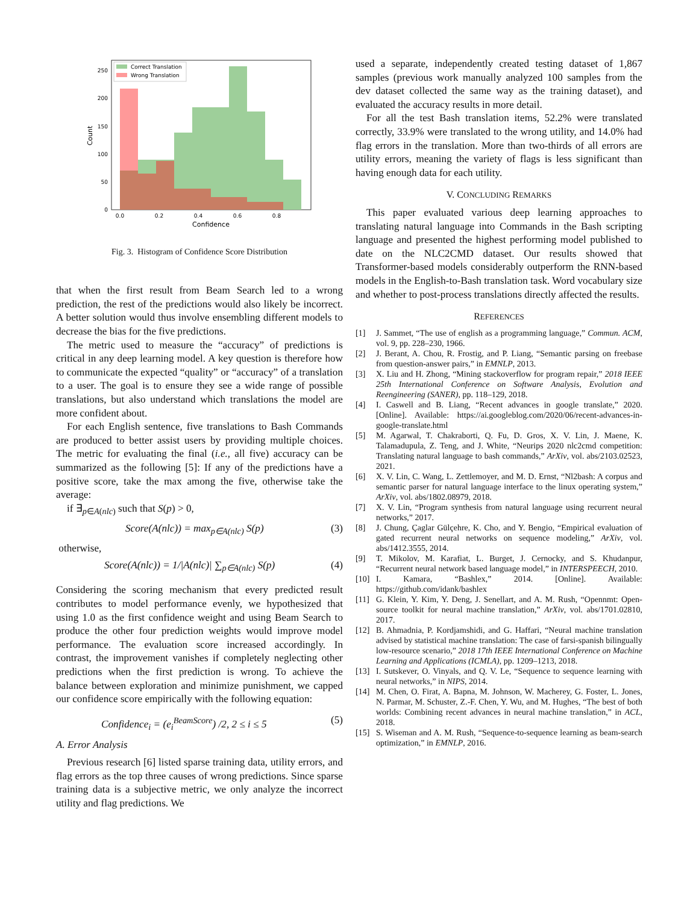Correct Translation
Wrong Translation
250
200
150
100
50
0
0.0
0.2
0.4
0.6
0.8
Confidence
Count
Fig. 3. Histogram of Confidence Score Distribution
that when the first result from Beam Search led to a wrong prediction, the rest of the predictions would also likely be incorrect. A better solution would thus involve ensembling different models to decrease the bias for the five predictions.
The metric used to measure the “accuracy” of predictions is critical in any deep learning model. A key question is therefore how to communicate the expected “quality” or “accuracy” of a translation to a user. The goal is to ensure they see a wide range of possible translations, but also understand which translations the model are more confident about.
For each English sentence, five translations to Bash Commands are produced to better assist users by providing multiple choices. The metric for evaluating the final (i.e., all five) accuracy can be summarized as the following [5]: If any of the predictions have a positive score, take the max among the five, otherwise take the average:
if ∃<sub>p∈A(nlc)</sub> such that S(p) > 0,
Score(A(nlc)) = max<sub>p∈A(nlc)</sub> S(p) (3)
otherwise,
Score(A(nlc)) = 1/|A(nlc)| ∑<sub>p∈A(nlc)</sub> S(p) (4)
Considering the scoring mechanism that every predicted result contributes to model performance evenly, we hypothesized that using 1.0 as the first confidence weight and using Beam Search to produce the other four prediction weights would improve model performance. The evaluation score increased accordingly. In contrast, the improvement vanishes if completely neglecting other predictions when the first prediction is wrong. To achieve the balance between exploration and minimize punishment, we capped our confidence score empirically with the following equation:
Confidence<sub>i</sub> = (e<sub>i</sub><sup>BeamScore</sup>) /2, 2 ≤ i ≤ 5 (5)
A. Error Analysis
Previous research [6] listed sparse training data, utility errors, and flag errors as the top three causes of wrong predictions. Since sparse training data is a subjective metric, we only analyze the incorrect utility and flag predictions. We
used a separate, independently created testing dataset of 1,867 samples (previous work manually analyzed 100 samples from the dev dataset collected the same way as the training dataset), and evaluated the accuracy results in more detail.
For all the test Bash translation items, 52.2% were translated correctly, 33.9% were translated to the wrong utility, and 14.0% had flag errors in the translation. More than two-thirds of all errors are utility errors, meaning the variety of flags is less significant than having enough data for each utility.
V. CONCLUDING REMARKS
This paper evaluated various deep learning approaches to translating natural language into Commands in the Bash scripting language and presented the highest performing model published to date on the NLC2CMD dataset. Our results showed that Transformer-based models considerably outperform the RNN-based models in the English-to-Bash translation task. Word vocabulary size and whether to post-process translations directly affected the results.
REFERENCES
[1] J. Sammet, “The use of english as a programming language,” Commun. ACM, vol. 9, pp. 228–230, 1966.
[2] J. Berant, A. Chou, R. Frostig, and P. Liang, “Semantic parsing on freebase from question-answer pairs,” in EMNLP, 2013.
[3] X. Liu and H. Zhong, “Mining stackoverflow for program repair,” 2018 IEEE 25th International Conference on Software Analysis, Evolution and Reengineering (SANER), pp. 118–129, 2018.
[4] I. Caswell and B. Liang, “Recent advances in google translate,” 2020. [Online]. Available: https://ai.googleblog.com/2020/06/recent-advances-in-google-translate.html
[5] M. Agarwal, T. Chakraborti, Q. Fu, D. Gros, X. V. Lin, J. Maene, K. Talamadupula, Z. Teng, and J. White, “Neurips 2020 nlc2cmd competition: Translating natural language to bash commands,” ArXiv, vol. abs/2103.02523, 2021.
[6] X. V. Lin, C. Wang, L. Zettlemoyer, and M. D. Ernst, “Nl2bash: A corpus and semantic parser for natural language interface to the linux operating system,” ArXiv, vol. abs/1802.08979, 2018.
[7] X. V. Lin, “Program synthesis from natural language using recurrent neural networks,” 2017.
[8] J. Chung, Çaglar Gülçehre, K. Cho, and Y. Bengio, “Empirical evaluation of gated recurrent neural networks on sequence modeling,” ArXiv, vol. abs/1412.3555, 2014.
[9] T. Mikolov, M. Karafiat, L. Burget, J. Cernocky, and S. Khudanpur, “Recurrent neural network based language model,” in INTERSPEECH, 2010.
[10] I. Kamara, “Bashlex,” 2014. [Online]. Available: https://github.com/idank/bashlex
[11] G. Klein, Y. Kim, Y. Deng, J. Senellart, and A. M. Rush, “Opennmt: Open-source toolkit for neural machine translation,” ArXiv, vol. abs/1701.02810, 2017.
[12] B. Ahmadnia, P. Kordjamshidi, and G. Haffari, “Neural machine translation advised by statistical machine translation: The case of farsi-spanish bilingually low-resource scenario,” 2018 17th IEEE International Conference on Machine Learning and Applications (ICMLA), pp. 1209–1213, 2018.
[13] I. Sutskever, O. Vinyals, and Q. V. Le, “Sequence to sequence learning with neural networks,” in NIPS, 2014.
[14] M. Chen, O. Firat, A. Bapna, M. Johnson, W. Macherey, G. Foster, L. Jones, N. Parmar, M. Schuster, Z.-F. Chen, Y. Wu, and M. Hughes, “The best of both worlds: Combining recent advances in neural machine translation,” in ACL, 2018.
[15] S. Wiseman and A. M. Rush, “Sequence-to-sequence learning as beam-search optimization,” in EMNLP, 2016.